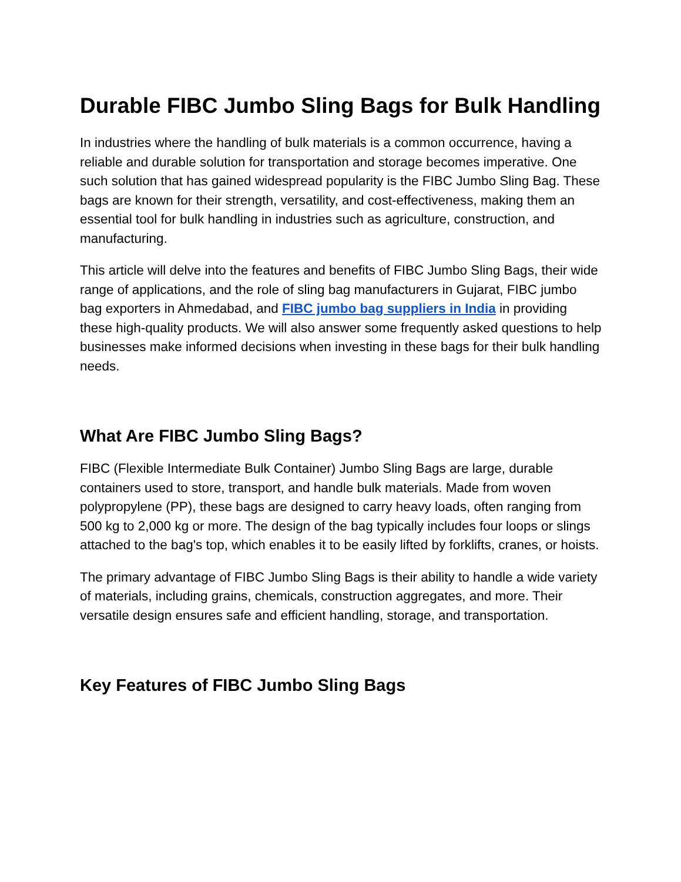Durable FIBC Jumbo Sling Bags for Bulk Handling
In industries where the handling of bulk materials is a common occurrence, having a reliable and durable solution for transportation and storage becomes imperative. One such solution that has gained widespread popularity is the FIBC Jumbo Sling Bag. These bags are known for their strength, versatility, and cost-effectiveness, making them an essential tool for bulk handling in industries such as agriculture, construction, and manufacturing.
This article will delve into the features and benefits of FIBC Jumbo Sling Bags, their wide range of applications, and the role of sling bag manufacturers in Gujarat, FIBC jumbo bag exporters in Ahmedabad, and FIBC jumbo bag suppliers in India in providing these high-quality products. We will also answer some frequently asked questions to help businesses make informed decisions when investing in these bags for their bulk handling needs.
What Are FIBC Jumbo Sling Bags?
FIBC (Flexible Intermediate Bulk Container) Jumbo Sling Bags are large, durable containers used to store, transport, and handle bulk materials. Made from woven polypropylene (PP), these bags are designed to carry heavy loads, often ranging from 500 kg to 2,000 kg or more. The design of the bag typically includes four loops or slings attached to the bag's top, which enables it to be easily lifted by forklifts, cranes, or hoists.
The primary advantage of FIBC Jumbo Sling Bags is their ability to handle a wide variety of materials, including grains, chemicals, construction aggregates, and more. Their versatile design ensures safe and efficient handling, storage, and transportation.
Key Features of FIBC Jumbo Sling Bags